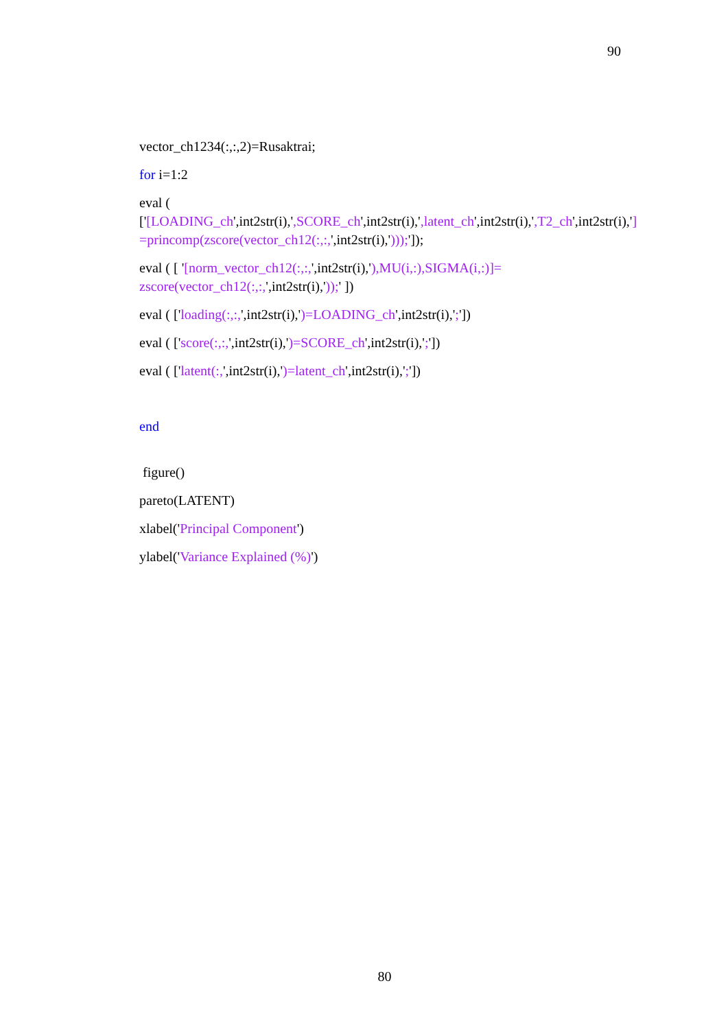90
vector_ch1234(:,:,2)=Rusaktrai;
for i=1:2
eval ( ['[LOADING_ch',int2str(i),',SCORE_ch',int2str(i),',latent_ch',int2str(i),',T2_ch',int2str(i),'] =princomp(zscore(vector_ch12(:,:,',int2str(i),')));']);
eval ( [ '[norm_vector_ch12(:,:,',int2str(i),'),MU(i,:),SIGMA(i,:)]= zscore(vector_ch12(:,:,',int2str(i),'));' ])
eval ( ['loading(:,:,',int2str(i),')=LOADING_ch',int2str(i),';'])
eval ( ['score(:,:,',int2str(i),')=SCORE_ch',int2str(i),';'])
eval ( ['latent(:,',int2str(i),')=latent_ch',int2str(i),';'])
end
figure()
pareto(LATENT)
xlabel('Principal Component')
ylabel('Variance Explained (%)')
80